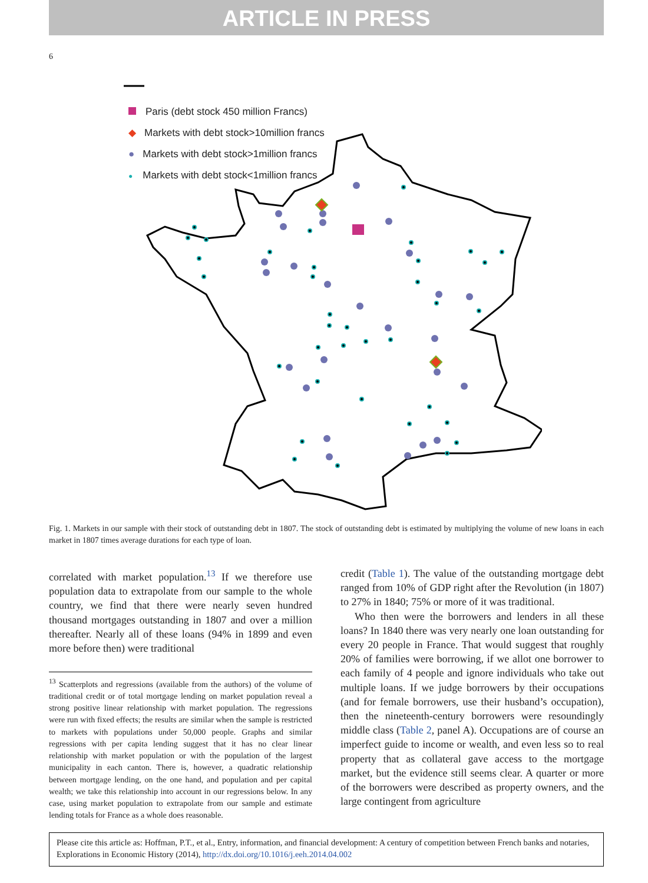ARTICLE IN PRESS
6
Paris (debt stock 450 million Francs)
◆ Markets with debt stock>10million francs
● Markets with debt stock>1million francs
● Markets with debt stock<1million francs
Fig. 1. Markets in our sample with their stock of outstanding debt in 1807. The stock of outstanding debt is estimated by multiplying the volume of new loans in each market in 1807 times average durations for each type of loan.
correlated with market population.<sup>13</sup> If we therefore use population data to extrapolate from our sample to the whole country, we find that there were nearly seven hundred thousand mortgages outstanding in 1807 and over a million thereafter. Nearly all of these loans (94% in 1899 and even more before then) were traditional
<sup>13</sup> Scatterplots and regressions (available from the authors) of the volume of traditional credit or of total mortgage lending on market population reveal a strong positive linear relationship with market population. The regressions were run with fixed effects; the results are similar when the sample is restricted to markets with populations under 50,000 people. Graphs and similar regressions with per capita lending suggest that it has no clear linear relationship with market population or with the population of the largest municipality in each canton. There is, however, a quadratic relationship between mortgage lending, on the one hand, and population and per capital wealth; we take this relationship into account in our regressions below. In any case, using market population to extrapolate from our sample and estimate lending totals for France as a whole does reasonable.
credit (Table 1). The value of the outstanding mortgage debt ranged from 10% of GDP right after the Revolution (in 1807) to 27% in 1840; 75% or more of it was traditional.
Who then were the borrowers and lenders in all these loans? In 1840 there was very nearly one loan outstanding for every 20 people in France. That would suggest that roughly 20% of families were borrowing, if we allot one borrower to each family of 4 people and ignore individuals who take out multiple loans. If we judge borrowers by their occupations (and for female borrowers, use their husband’s occupation), then the nineteenth-century borrowers were resoundingly middle class (Table 2, panel A). Occupations are of course an imperfect guide to income or wealth, and even less so to real property that as collateral gave access to the mortgage market, but the evidence still seems clear. A quarter or more of the borrowers were described as property owners, and the large contingent from agriculture
Please cite this article as: Hoffman, P.T., et al., Entry, information, and financial development: A century of competition between French banks and notaries, Explorations in Economic History (2014), http://dx.doi.org/10.1016/j.eeh.2014.04.002